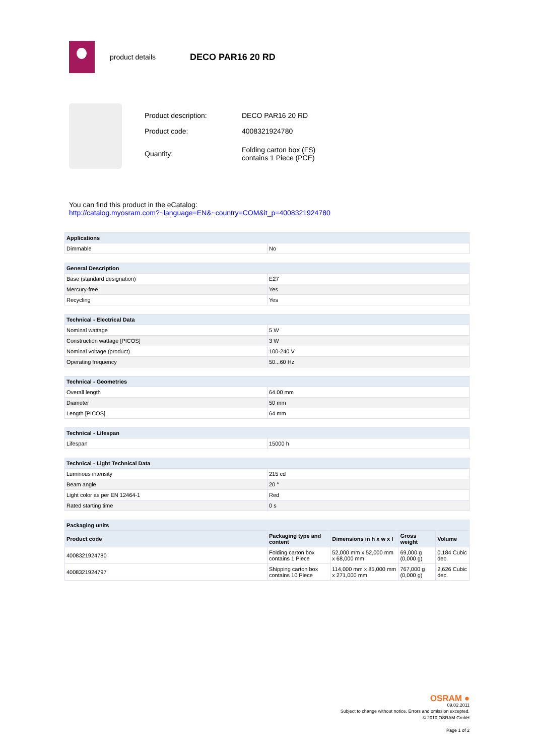product details DECO PAR16 20 RD
| Product description: | DECO PAR16 20 RD |
| Product code: | 4008321924780 |
| Quantity: | Folding carton box (FS) contains 1 Piece (PCE) |
You can find this product in the eCatalog:
http://catalog.myosram.com?~language=EN&~country=COM&it_p=4008321924780
| Applications | |
| --- | --- |
| Dimmable | No |
| General Description | |
| --- | --- |
| Base (standard designation) | E27 |
| Mercury-free | Yes |
| Recycling | Yes |
| Technical - Electrical Data | |
| --- | --- |
| Nominal wattage | 5 W |
| Construction wattage [PICOS] | 3 W |
| Nominal voltage (product) | 100-240 V |
| Operating frequency | 50...60 Hz |
| Technical - Geometries | |
| --- | --- |
| Overall length | 64.00 mm |
| Diameter | 50 mm |
| Length [PICOS] | 64 mm |
| Technical - Lifespan | |
| --- | --- |
| Lifespan | 15000 h |
| Technical - Light Technical Data | |
| --- | --- |
| Luminous intensity | 215 cd |
| Beam angle | 20 ° |
| Light color as per EN 12464-1 | Red |
| Rated starting time | 0 s |
| Packaging units | | | | |
| --- | --- | --- | --- | --- |
| Product code | Packaging type and content | Dimensions in h x w x l | Gross weight | Volume |
| 4008321924780 | Folding carton box contains 1 Piece | 52,000 mm x 52,000 mm x 68,000 mm | 69,000 g (0,000 g) | 0,184 Cubic dec. |
| 4008321924797 | Shipping carton box contains 10 Piece | 114,000 mm x 85,000 mm x 271,000 mm | 767,000 g (0,000 g) | 2,626 Cubic dec. |
OSRAM ●
09.02.2011
Subject to change without notice. Errors and omission excepted.
© 2010 OSRAM GmbH
Page 1 of 2